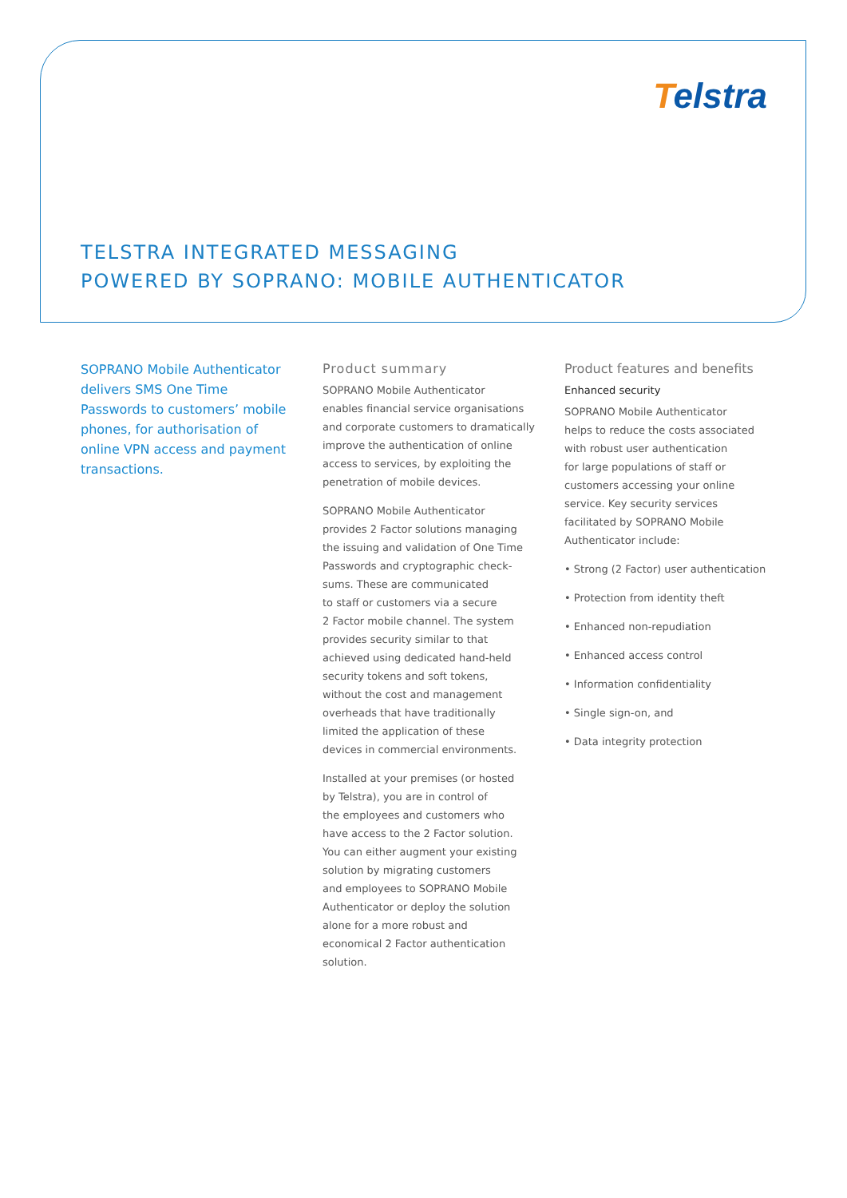Telstra
TELSTRA INTEGRATED MESSAGING
POWERED BY SOPRANO: MOBILE AUTHENTICATOR
SOPRANO Mobile Authenticator
delivers SMS One Time
Passwords to customers’ mobile
phones, for authorisation of
online VPN access and payment
transactions.
Product summary
SOPRANO Mobile Authenticator
enables financial service organisations
and corporate customers to dramatically
improve the authentication of online
access to services, by exploiting the
penetration of mobile devices.
SOPRANO Mobile Authenticator
provides 2 Factor solutions managing
the issuing and validation of One Time
Passwords and cryptographic check-
sums. These are communicated
to staff or customers via a secure
2 Factor mobile channel. The system
provides security similar to that
achieved using dedicated hand-held
security tokens and soft tokens,
without the cost and management
overheads that have traditionally
limited the application of these
devices in commercial environments.
Installed at your premises (or hosted
by Telstra), you are in control of
the employees and customers who
have access to the 2 Factor solution.
You can either augment your existing
solution by migrating customers
and employees to SOPRANO Mobile
Authenticator or deploy the solution
alone for a more robust and
economical 2 Factor authentication
solution.
Product features and benefits
Enhanced security
SOPRANO Mobile Authenticator
helps to reduce the costs associated
with robust user authentication
for large populations of staff or
customers accessing your online
service. Key security services
facilitated by SOPRANO Mobile
Authenticator include:
• Strong (2 Factor) user authentication
• Protection from identity theft
• Enhanced non-repudiation
• Enhanced access control
• Information confidentiality
• Single sign-on, and
• Data integrity protection